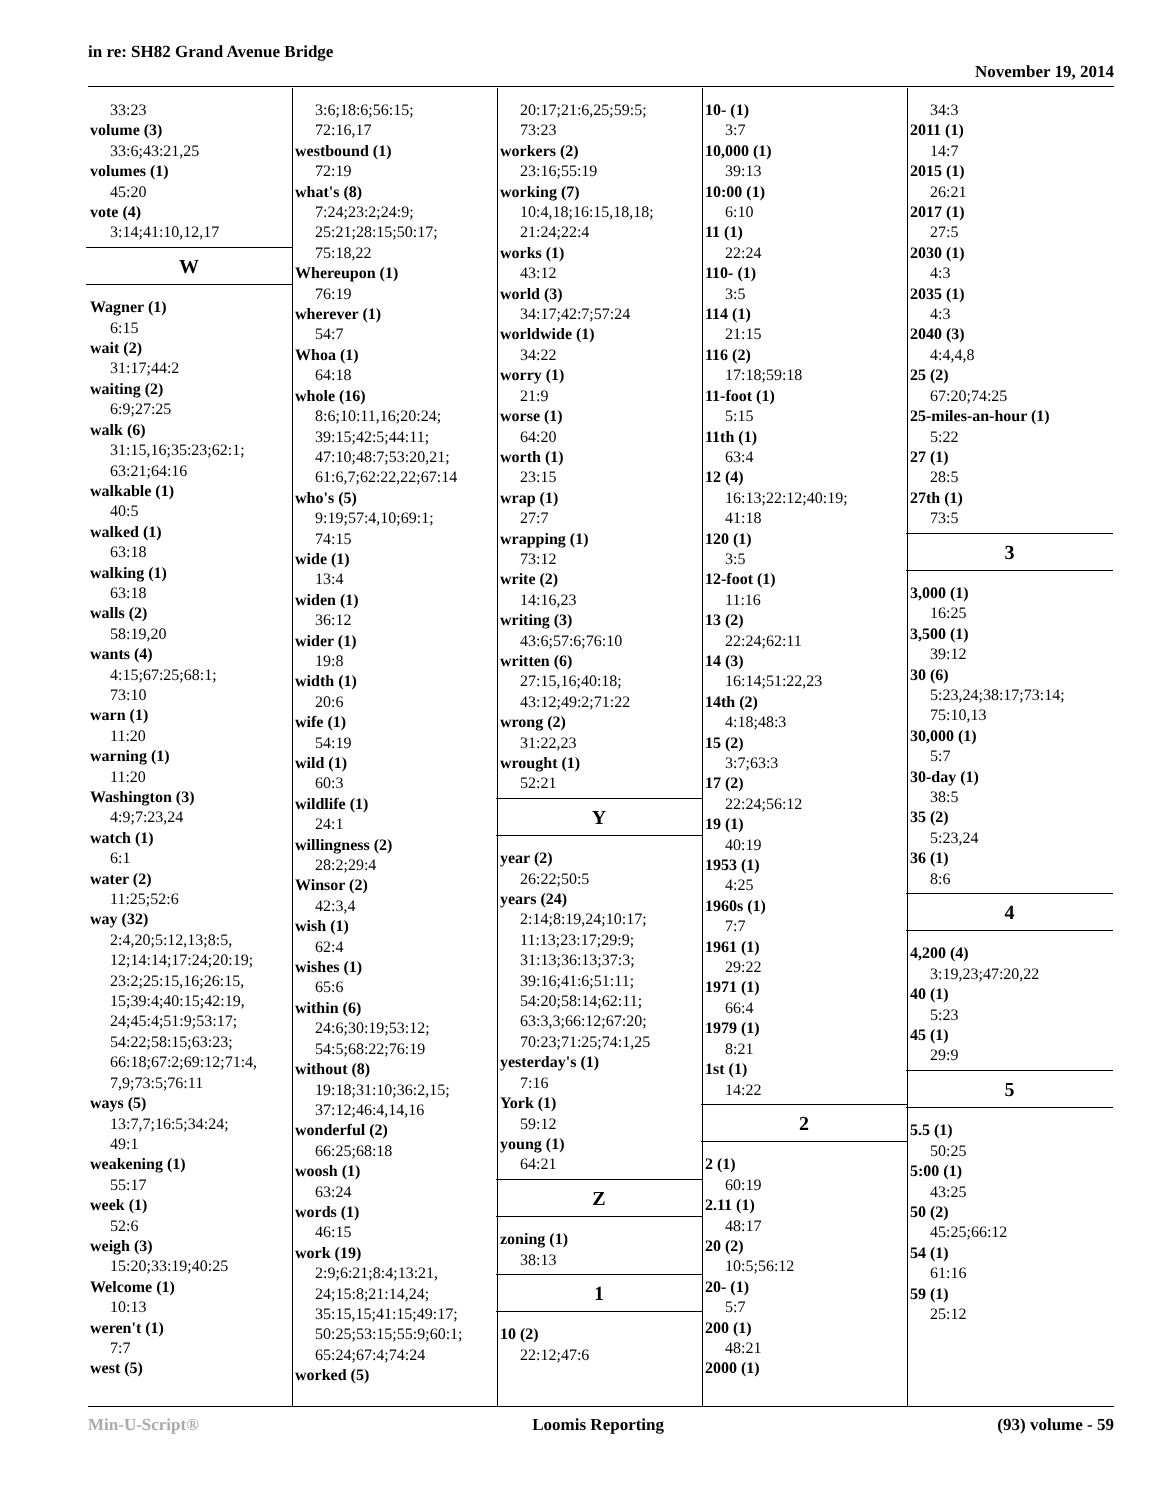in re: SH82 Grand Avenue Bridge
November 19, 2014
33:23
volume (3)
33:6;43:21,25
volumes (1)
45:20
vote (4)
3:14;41:10,12,17
W
Wagner (1)
6:15
wait (2)
31:17;44:2
waiting (2)
6:9;27:25
walk (6)
31:15,16;35:23;62:1;
63:21;64:16
walkable (1)
40:5
walked (1)
63:18
walking (1)
63:18
walls (2)
58:19,20
wants (4)
4:15;67:25;68:1;
73:10
warn (1)
11:20
warning (1)
11:20
Washington (3)
4:9;7:23,24
watch (1)
6:1
water (2)
11:25;52:6
way (32)
2:4,20;5:12,13;8:5,
12;14:14;17:24;20:19;
23:2;25:15,16;26:15,
15;39:4;40:15;42:19,
24;45:4;51:9;53:17;
54:22;58:15;63:23;
66:18;67:2;69:12;71:4,
7,9;73:5;76:11
ways (5)
13:7,7;16:5;34:24;
49:1
weakening (1)
55:17
week (1)
52:6
weigh (3)
15:20;33:19;40:25
Welcome (1)
10:13
weren't (1)
7:7
west (5)
3:6;18:6;56:15;
72:16,17
westbound (1)
72:19
what's (8)
7:24;23:2;24:9;
25:21;28:15;50:17;
75:18,22
Whereupon (1)
76:19
wherever (1)
54:7
Whoa (1)
64:18
whole (16)
8:6;10:11,16;20:24;
39:15;42:5;44:11;
47:10;48:7;53:20,21;
61:6,7;62:22,22;67:14
who's (5)
9:19;57:4,10;69:1;
74:15
wide (1)
13:4
widen (1)
36:12
wider (1)
19:8
width (1)
20:6
wife (1)
54:19
wild (1)
60:3
wildlife (1)
24:1
willingness (2)
28:2;29:4
Winsor (2)
42:3,4
wish (1)
62:4
wishes (1)
65:6
within (6)
24:6;30:19;53:12;
54:5;68:22;76:19
without (8)
19:18;31:10;36:2,15;
37:12;46:4,14,16
wonderful (2)
66:25;68:18
woosh (1)
63:24
words (1)
46:15
work (19)
2:9;6:21;8:4;13:21,
24;15:8;21:14,24;
35:15,15;41:15;49:17;
50:25;53:15;55:9;60:1;
65:24;67:4;74:24
worked (5)
20:17;21:6,25;59:5;
73:23
workers (2)
23:16;55:19
working (7)
10:4,18;16:15,18,18;
21:24;22:4
works (1)
43:12
world (3)
34:17;42:7;57:24
worldwide (1)
34:22
worry (1)
21:9
worse (1)
64:20
worth (1)
23:15
wrap (1)
27:7
wrapping (1)
73:12
write (2)
14:16,23
writing (3)
43:6;57:6;76:10
written (6)
27:15,16;40:18;
43:12;49:2;71:22
wrong (2)
31:22,23
wrought (1)
52:21
Y
year (2)
26:22;50:5
years (24)
2:14;8:19,24;10:17;
11:13;23:17;29:9;
31:13;36:13;37:3;
39:16;41:6;51:11;
54:20;58:14;62:11;
63:3,3;66:12;67:20;
70:23;71:25;74:1,25
yesterday's (1)
7:16
York (1)
59:12
young (1)
64:21
Z
zoning (1)
38:13
1
10 (2)
22:12;47:6
10- (1)
3:7
10,000 (1)
39:13
10:00 (1)
6:10
11 (1)
22:24
110- (1)
3:5
114 (1)
21:15
116 (2)
17:18;59:18
11-foot (1)
5:15
11th (1)
63:4
12 (4)
16:13;22:12;40:19;
41:18
120 (1)
3:5
12-foot (1)
11:16
13 (2)
22:24;62:11
14 (3)
16:14;51:22,23
14th (2)
4:18;48:3
15 (2)
3:7;63:3
17 (2)
22:24;56:12
19 (1)
40:19
1953 (1)
4:25
1960s (1)
7:7
1961 (1)
29:22
1971 (1)
66:4
1979 (1)
8:21
1st (1)
14:22
2
2 (1)
60:19
2.11 (1)
48:17
20 (2)
10:5;56:12
20- (1)
5:7
200 (1)
48:21
2000 (1)
34:3
2011 (1)
14:7
2015 (1)
26:21
2017 (1)
27:5
2030 (1)
4:3
2035 (1)
4:3
2040 (3)
4:4,4,8
25 (2)
67:20;74:25
25-miles-an-hour (1)
5:22
27 (1)
28:5
27th (1)
73:5
3
3,000 (1)
16:25
3,500 (1)
39:12
30 (6)
5:23,24;38:17;73:14;
75:10,13
30,000 (1)
5:7
30-day (1)
38:5
35 (2)
5:23,24
36 (1)
8:6
4
4,200 (4)
3:19,23;47:20,22
40 (1)
5:23
45 (1)
29:9
5
5.5 (1)
50:25
5:00 (1)
43:25
50 (2)
45:25;66:12
54 (1)
61:16
59 (1)
25:12
Min-U-Script® Loomis Reporting (93) volume - 59